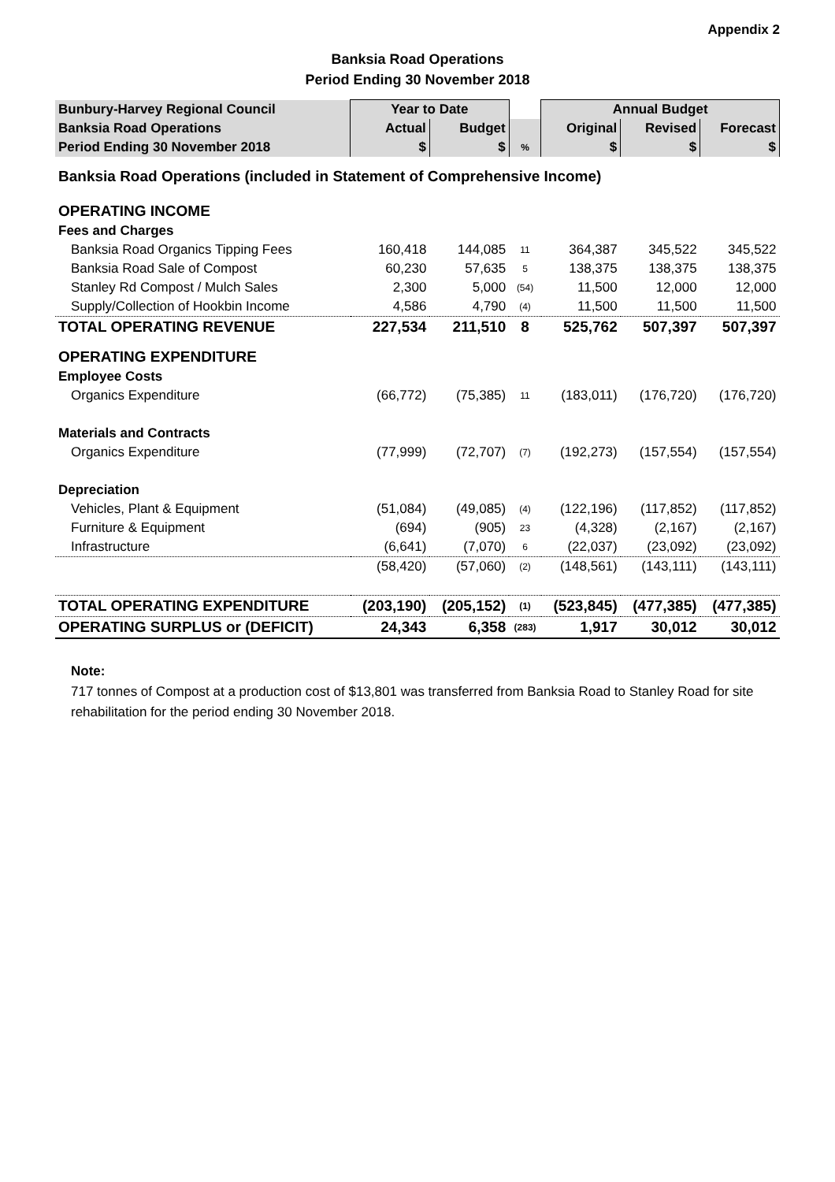Appendix 2
Banksia Road Operations
Period Ending 30 November 2018
| Bunbury-Harvey Regional Council | Year to Date | | | Annual Budget | | |
| --- | --- | --- | --- | --- | --- | --- |
| Banksia Road Operations | Actual | Budget | | Original | Revised | Forecast |
| Period Ending 30 November 2018 | $ | $ | % | $ | $ | $ |
| Banksia Road Operations (included in Statement of Comprehensive Income) | | | | | | |
| OPERATING INCOME | | | | | | |
| Fees and Charges | | | | | | |
| Banksia Road Organics Tipping Fees | 160,418 | 144,085 | 11 | 364,387 | 345,522 | 345,522 |
| Banksia Road Sale of Compost | 60,230 | 57,635 | 5 | 138,375 | 138,375 | 138,375 |
| Stanley Rd Compost / Mulch Sales | 2,300 | 5,000 | (54) | 11,500 | 12,000 | 12,000 |
| Supply/Collection of Hookbin Income | 4,586 | 4,790 | (4) | 11,500 | 11,500 | 11,500 |
| TOTAL OPERATING REVENUE | 227,534 | 211,510 | 8 | 525,762 | 507,397 | 507,397 |
| OPERATING EXPENDITURE | | | | | | |
| Employee Costs | | | | | | |
| Organics Expenditure | (66,772) | (75,385) | 11 | (183,011) | (176,720) | (176,720) |
| Materials and Contracts | | | | | | |
| Organics Expenditure | (77,999) | (72,707) | (7) | (192,273) | (157,554) | (157,554) |
| Depreciation | | | | | | |
| Vehicles, Plant & Equipment | (51,084) | (49,085) | (4) | (122,196) | (117,852) | (117,852) |
| Furniture & Equipment | (694) | (905) | 23 | (4,328) | (2,167) | (2,167) |
| Infrastructure | (6,641) | (7,070) | 6 | (22,037) | (23,092) | (23,092) |
| | (58,420) | (57,060) | (2) | (148,561) | (143,111) | (143,111) |
| TOTAL OPERATING EXPENDITURE | (203,190) | (205,152) | (1) | (523,845) | (477,385) | (477,385) |
| OPERATING SURPLUS or (DEFICIT) | 24,343 | 6,358 | (283) | 1,917 | 30,012 | 30,012 |
Note:
717 tonnes of Compost at a production cost of $13,801 was transferred from Banksia Road to Stanley Road for site rehabilitation for the period ending 30 November 2018.